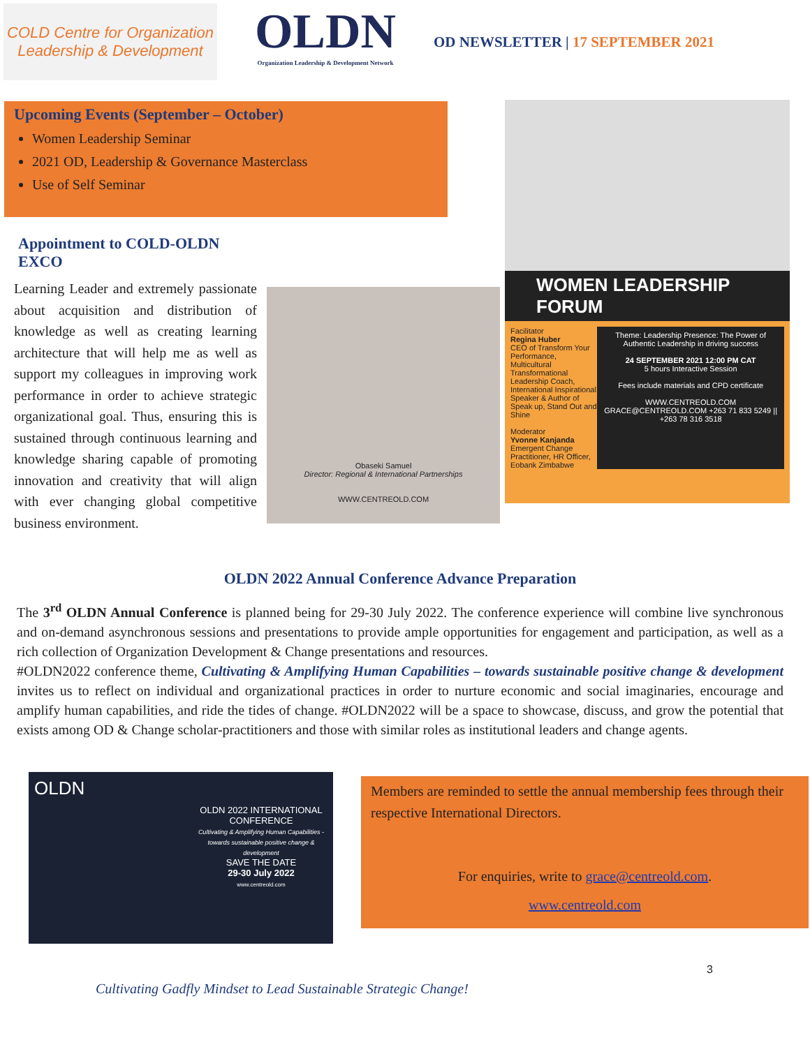COLD Centre for Organization
Leadership & Development
OLDN
Organization Leadership & Development Network
OD NEWSLETTER | 17 SEPTEMBER 2021
Upcoming Events (September – October)
Women Leadership Seminar
2021 OD, Leadership & Governance Masterclass
Use of Self Seminar
WOMEN LEADERSHIP FORUM
Facilitator
Regina Huber
CEO of Transform Your Performance, Multicultural Transformational Leadership Coach, International Inspirational Speaker & Author of Speak up, Stand Out and Shine
Moderator
Yvonne Kanjanda
Emergent Change Practitioner, HR Officer, Eobank Zimbabwe
Theme: Leadership Presence: The Power of Authentic Leadership in driving success
24 SEPTEMBER 2021 12:00 PM CAT
5 hours Interactive Session
Fees include materials and CPD certificate
WWW.CENTREOLD.COM GRACE@CENTREOLD.COM +263 71 833 5249 || +263 78 316 3518
Appointment to COLD-OLDN EXCO
Learning Leader and extremely passionate about acquisition and distribution of knowledge as well as creating learning architecture that will help me as well as support my colleagues in improving work performance in order to achieve strategic organizational goal. Thus, ensuring this is sustained through continuous learning and knowledge sharing capable of promoting innovation and creativity that will align with ever changing global competitive business environment.
Obaseki Samuel
Director: Regional & International Partnerships
WWW.CENTREOLD.COM
OLDN 2022 Annual Conference Advance Preparation
The 3<sup>rd</sup> OLDN Annual Conference is planned being for 29-30 July 2022. The conference experience will combine live synchronous and on-demand asynchronous sessions and presentations to provide ample opportunities for engagement and participation, as well as a rich collection of Organization Development & Change presentations and resources.
#OLDN2022 conference theme, Cultivating & Amplifying Human Capabilities – towards sustainable positive change & development invites us to reflect on individual and organizational practices in order to nurture economic and social imaginaries, encourage and amplify human capabilities, and ride the tides of change. #OLDN2022 will be a space to showcase, discuss, and grow the potential that exists among OD & Change scholar-practitioners and those with similar roles as institutional leaders and change agents.
OLDN
OLDN 2022 INTERNATIONAL CONFERENCE
Cultivating & Amplifying Human Capabilities - towards sustainable positive change & development
SAVE THE DATE
29-30 July 2022
www.centreold.com
Members are reminded to settle the annual membership fees through their respective International Directors.
For enquiries, write to grace@centreold.com.
www.centreold.com
3
Cultivating Gadfly Mindset to Lead Sustainable Strategic Change!